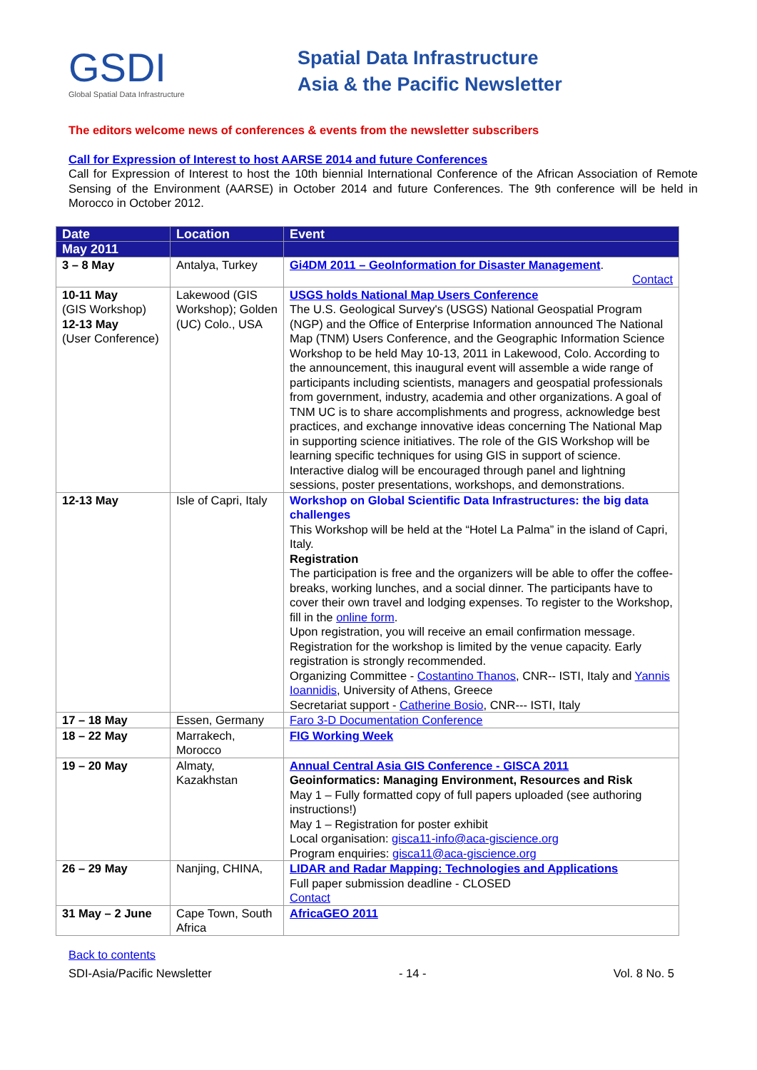GSDI
Global Spatial Data Infrastructure
Spatial Data Infrastructure
Asia & the Pacific Newsletter
The editors welcome news of conferences & events from the newsletter subscribers
Call for Expression of Interest to host AARSE 2014 and future Conferences
Call for Expression of Interest to host the 10th biennial International Conference of the African Association of Remote Sensing of the Environment (AARSE) in October 2014 and future Conferences. The 9th conference will be held in Morocco in October 2012.
| Date | Location | Event |
| --- | --- | --- |
| May 2011 | | |
| 3 – 8 May | Antalya, Turkey | Gi4DM 2011 – GeoInformation for Disaster Management . Contact |
| 10-11 May (GIS Workshop) 12-13 May (User Conference) | Lakewood (GIS Workshop); Golden (UC) Colo., USA | USGS holds National Map Users Conference The U.S. Geological Survey's (USGS) National Geospatial Program (NGP) and the Office of Enterprise Information announced The National Map (TNM) Users Conference, and the Geographic Information Science Workshop to be held May 10-13, 2011 in Lakewood, Colo. According to the announcement, this inaugural event will assemble a wide range of participants including scientists, managers and geospatial professionals from government, industry, academia and other organizations. A goal of TNM UC is to share accomplishments and progress, acknowledge best practices, and exchange innovative ideas concerning The National Map in supporting science initiatives. The role of the GIS Workshop will be learning specific techniques for using GIS in support of science. Interactive dialog will be encouraged through panel and lightning sessions, poster presentations, workshops, and demonstrations. |
| 12-13 May | Isle of Capri, Italy | Workshop on Global Scientific Data Infrastructures: the big data challenges This Workshop will be held at the “Hotel La Palma” in the island of Capri, Italy. Registration The participation is free and the organizers will be able to offer the coffee- breaks, working lunches, and a social dinner. The participants have to cover their own travel and lodging expenses. To register to the Workshop, fill in the online form . Upon registration, you will receive an email confirmation message. Registration for the workshop is limited by the venue capacity. Early registration is strongly recommended. Organizing Committee - Costantino Thanos , CNR-- ISTI, Italy and Yannis Ioannidis , University of Athens, Greece Secretariat support - Catherine Bosio , CNR--- ISTI, Italy |
| 17 – 18 May | Essen, Germany | Faro 3-D Documentation Conference |
| 18 – 22 May | Marrakech, Morocco | FIG Working Week |
| 19 – 20 May | Almaty, Kazakhstan | Annual Central Asia GIS Conference - GISCA 2011 Geoinformatics: Managing Environment, Resources and Risk May 1 – Fully formatted copy of full papers uploaded (see authoring instructions!) May 1 – Registration for poster exhibit Local organisation: gisca11-info@aca-giscience.org Program enquiries: gisca11@aca-giscience.org |
| 26 – 29 May | Nanjing, CHINA, | LIDAR and Radar Mapping: Technologies and Applications Full paper submission deadline - CLOSED Contact |
| 31 May – 2 June | Cape Town, South Africa | AfricaGEO 2011 |
Back to contents
SDI-Asia/Pacific Newsletter - 14 - Vol. 8 No. 5